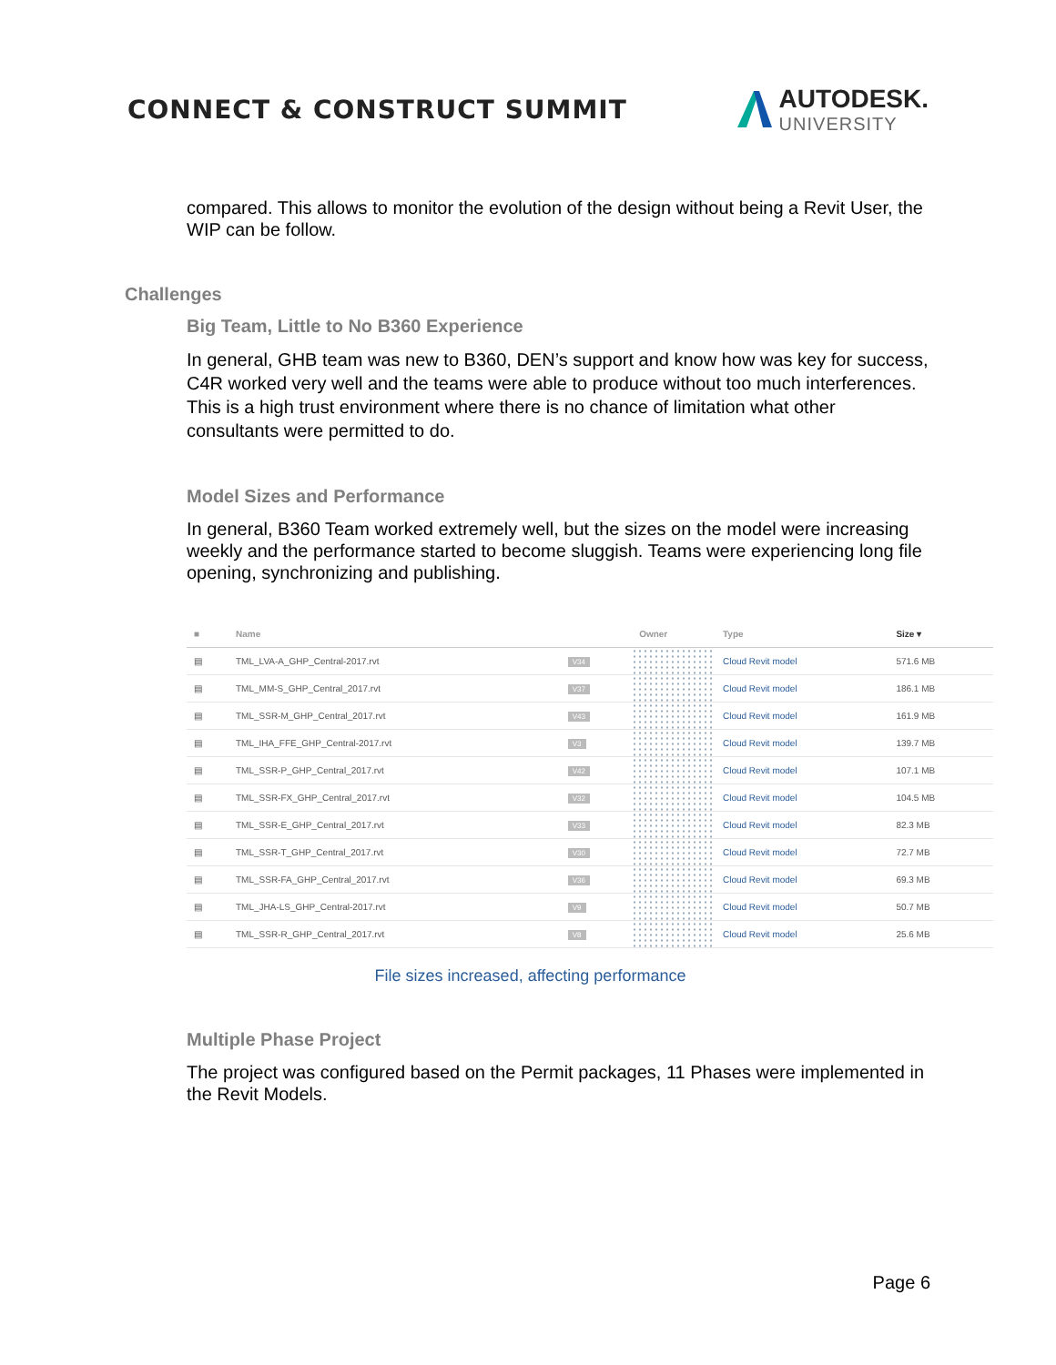CONNECT & CONSTRUCT SUMMIT AUTODESK.
UNIVERSITY
compared. This allows to monitor the evolution of the design without being a Revit User, the WIP can be follow.
Challenges
Big Team, Little to No B360 Experience
In general, GHB team was new to B360, DEN’s support and know how was key for success, C4R worked very well and the teams were able to produce without too much interferences. This is a high trust environment where there is no chance of limitation what other consultants were permitted to do.
Model Sizes and Performance
In general, B360 Team worked extremely well, but the sizes on the model were increasing weekly and the performance started to become sluggish. Teams were experiencing long file opening, synchronizing and publishing.
| ■ | Name | | Owner | Type | Size ▾ |
| --- | --- | --- | --- | --- | --- |
| ▤ | TML_LVA-A_GHP_Central-2017.rvt | V34 | | Cloud Revit model | 571.6 MB |
| ▤ | TML_MM-S_GHP_Central_2017.rvt | V37 | | Cloud Revit model | 186.1 MB |
| ▤ | TML_SSR-M_GHP_Central_2017.rvt | V43 | | Cloud Revit model | 161.9 MB |
| ▤ | TML_IHA_FFE_GHP_Central-2017.rvt | V3 | | Cloud Revit model | 139.7 MB |
| ▤ | TML_SSR-P_GHP_Central_2017.rvt | V42 | | Cloud Revit model | 107.1 MB |
| ▤ | TML_SSR-FX_GHP_Central_2017.rvt | V32 | | Cloud Revit model | 104.5 MB |
| ▤ | TML_SSR-E_GHP_Central_2017.rvt | V33 | | Cloud Revit model | 82.3 MB |
| ▤ | TML_SSR-T_GHP_Central_2017.rvt | V30 | | Cloud Revit model | 72.7 MB |
| ▤ | TML_SSR-FA_GHP_Central_2017.rvt | V36 | | Cloud Revit model | 69.3 MB |
| ▤ | TML_JHA-LS_GHP_Central-2017.rvt | V9 | | Cloud Revit model | 50.7 MB |
| ▤ | TML_SSR-R_GHP_Central_2017.rvt | V8 | | Cloud Revit model | 25.6 MB |
File sizes increased, affecting performance
Multiple Phase Project
The project was configured based on the Permit packages, 11 Phases were implemented in the Revit Models.
Page 6